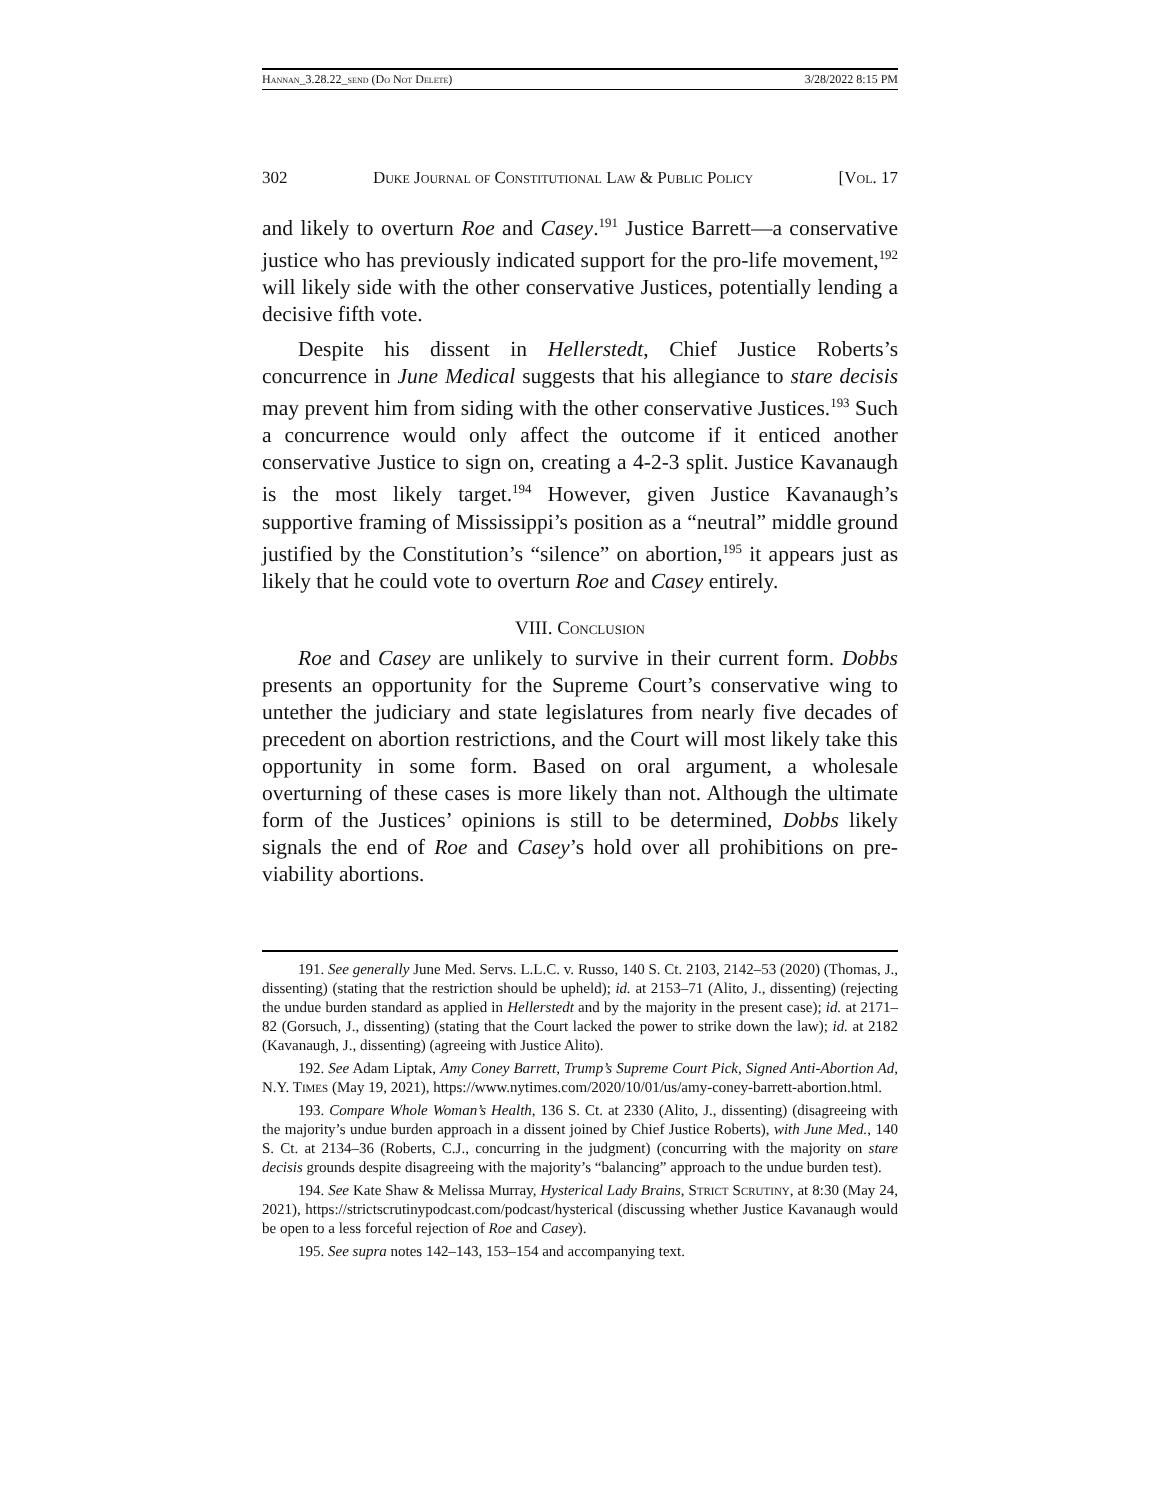Hannan_3.28.22_send (Do Not Delete) 3/28/2022 8:15 PM
302 Duke Journal of Constitutional Law & Public Policy [Vol. 17
and likely to overturn Roe and Casey.<sup>191</sup> Justice Barrett—a conservative justice who has previously indicated support for the pro-life movement,<sup>192</sup> will likely side with the other conservative Justices, potentially lending a decisive fifth vote.
Despite his dissent in Hellerstedt, Chief Justice Roberts’s concurrence in June Medical suggests that his allegiance to stare decisis may prevent him from siding with the other conservative Justices.<sup>193</sup> Such a concurrence would only affect the outcome if it enticed another conservative Justice to sign on, creating a 4-2-3 split. Justice Kavanaugh is the most likely target.<sup>194</sup> However, given Justice Kavanaugh’s supportive framing of Mississippi’s position as a “neutral” middle ground justified by the Constitution’s “silence” on abortion,<sup>195</sup> it appears just as likely that he could vote to overturn Roe and Casey entirely.
VIII. Conclusion
Roe and Casey are unlikely to survive in their current form. Dobbs presents an opportunity for the Supreme Court’s conservative wing to untether the judiciary and state legislatures from nearly five decades of precedent on abortion restrictions, and the Court will most likely take this opportunity in some form. Based on oral argument, a wholesale overturning of these cases is more likely than not. Although the ultimate form of the Justices’ opinions is still to be determined, Dobbs likely signals the end of Roe and Casey’s hold over all prohibitions on pre-viability abortions.
191. See generally June Med. Servs. L.L.C. v. Russo, 140 S. Ct. 2103, 2142–53 (2020) (Thomas, J., dissenting) (stating that the restriction should be upheld); id. at 2153–71 (Alito, J., dissenting) (rejecting the undue burden standard as applied in Hellerstedt and by the majority in the present case); id. at 2171–82 (Gorsuch, J., dissenting) (stating that the Court lacked the power to strike down the law); id. at 2182 (Kavanaugh, J., dissenting) (agreeing with Justice Alito).
192. See Adam Liptak, Amy Coney Barrett, Trump’s Supreme Court Pick, Signed Anti-Abortion Ad, N.Y. Times (May 19, 2021), https://www.nytimes.com/2020/10/01/us/amy-coney-barrett-abortion.html.
193. Compare Whole Woman’s Health, 136 S. Ct. at 2330 (Alito, J., dissenting) (disagreeing with the majority’s undue burden approach in a dissent joined by Chief Justice Roberts), with June Med., 140 S. Ct. at 2134–36 (Roberts, C.J., concurring in the judgment) (concurring with the majority on stare decisis grounds despite disagreeing with the majority’s “balancing” approach to the undue burden test).
194. See Kate Shaw & Melissa Murray, Hysterical Lady Brains, Strict Scrutiny, at 8:30 (May 24, 2021), https://strictscrutinypodcast.com/podcast/hysterical (discussing whether Justice Kavanaugh would be open to a less forceful rejection of Roe and Casey).
195. See supra notes 142–143, 153–154 and accompanying text.